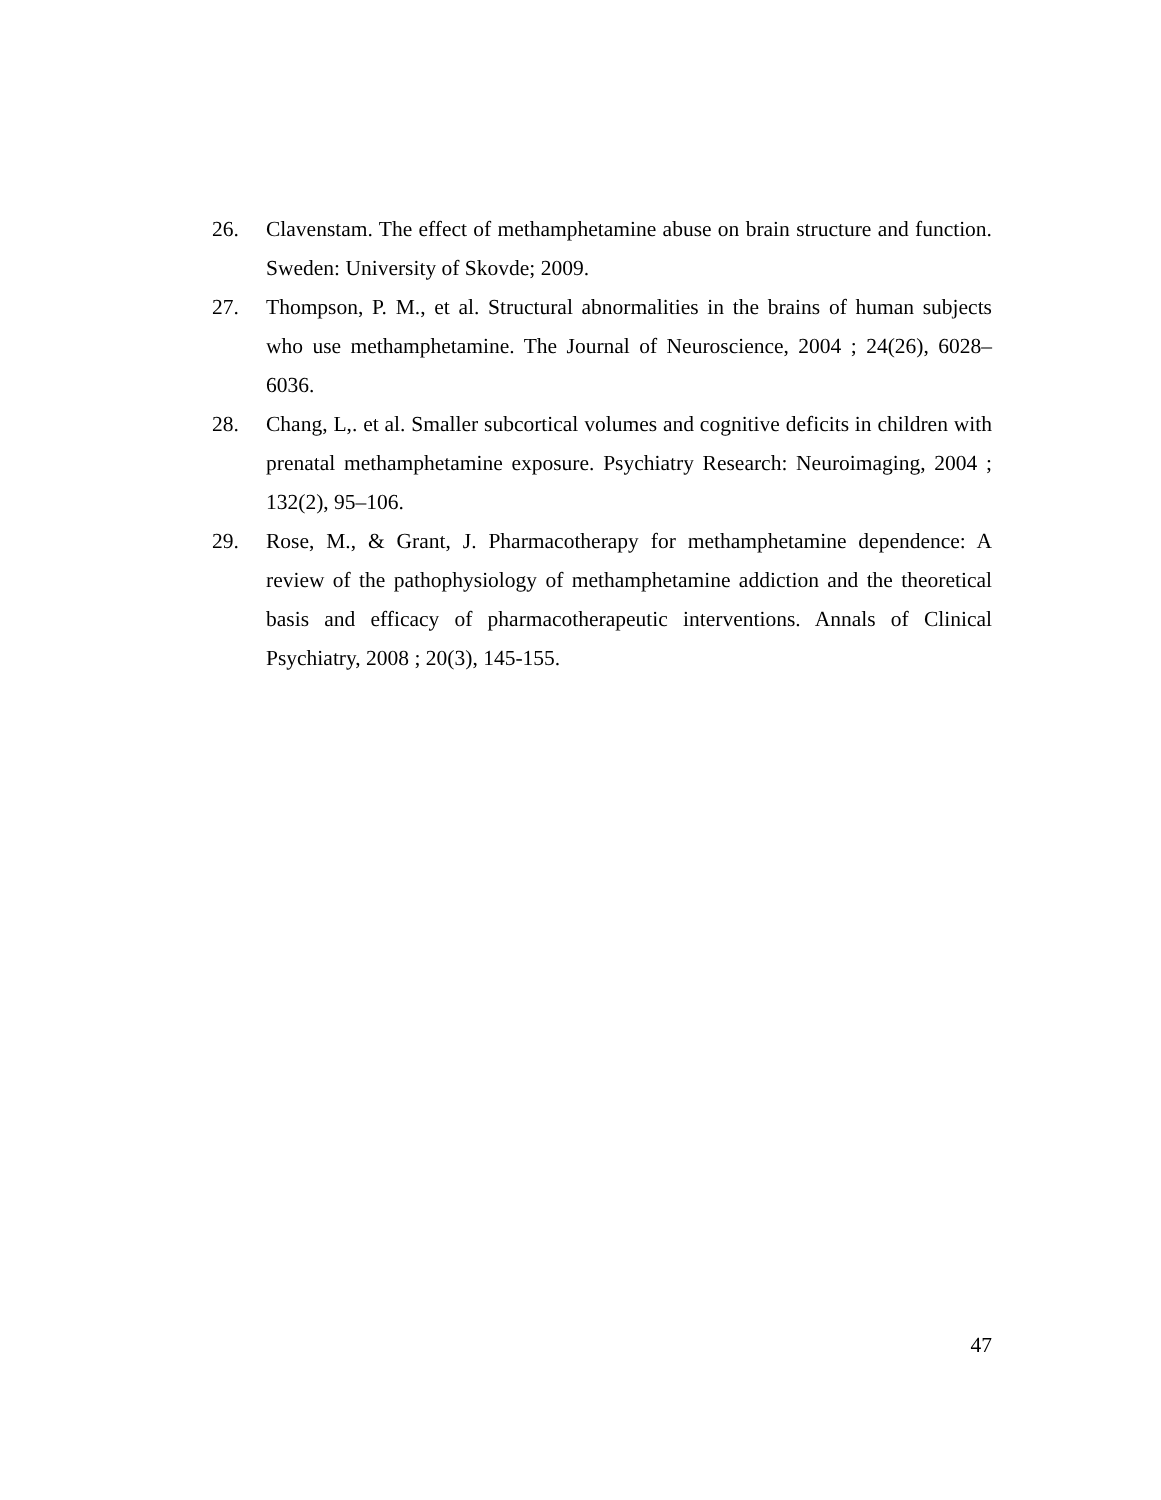26. Clavenstam. The effect of methamphetamine abuse on brain structure and function. Sweden: University of Skovde; 2009.
27. Thompson, P. M., et al. Structural abnormalities in the brains of human subjects who use methamphetamine. The Journal of Neuroscience, 2004 ; 24(26), 6028–6036.
28. Chang, L,. et al. Smaller subcortical volumes and cognitive deficits in children with prenatal methamphetamine exposure. Psychiatry Research: Neuroimaging, 2004 ; 132(2), 95–106.
29. Rose, M., & Grant, J. Pharmacotherapy for methamphetamine dependence: A review of the pathophysiology of methamphetamine addiction and the theoretical basis and efficacy of pharmacotherapeutic interventions. Annals of Clinical Psychiatry, 2008 ; 20(3), 145-155.
47